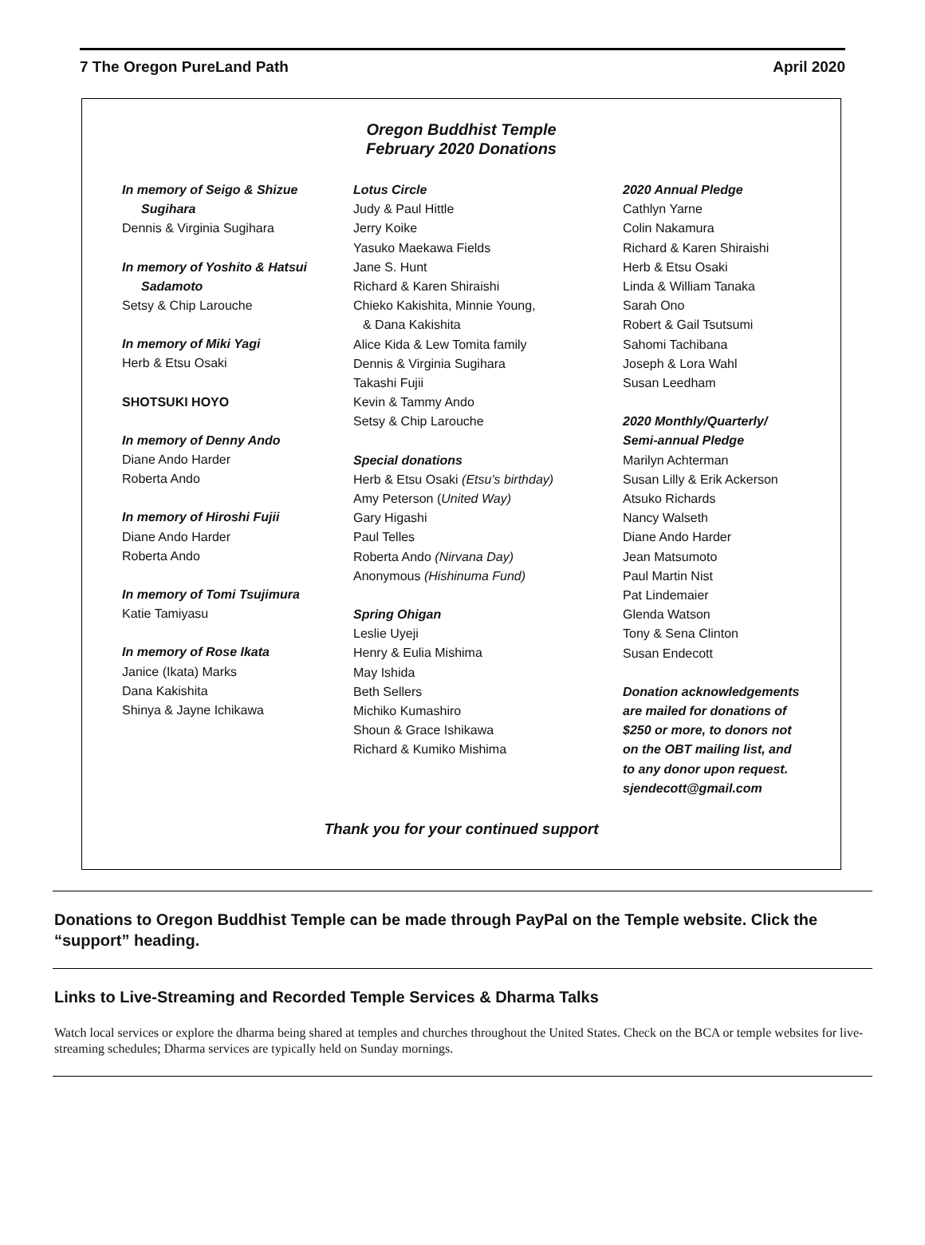7 The Oregon PureLand Path April 2020
Oregon Buddhist Temple
February 2020 Donations
In memory of Seigo & Shizue
Sugihara
Dennis & Virginia Sugihara
In memory of Yoshito & Hatsui
Sadamoto
Setsy & Chip Larouche
In memory of Miki Yagi
Herb & Etsu Osaki
SHOTSUKI HOYO
In memory of Denny Ando
Diane Ando Harder
Roberta Ando
In memory of Hiroshi Fujii
Diane Ando Harder
Roberta Ando
In memory of Tomi Tsujimura
Katie Tamiyasu
In memory of Rose Ikata
Janice (Ikata) Marks
Dana Kakishita
Shinya & Jayne Ichikawa
Lotus Circle
Judy & Paul Hittle
Jerry Koike
Yasuko Maekawa Fields
Jane S. Hunt
Richard & Karen Shiraishi
Chieko Kakishita, Minnie Young,
& Dana Kakishita
Alice Kida & Lew Tomita family
Dennis & Virginia Sugihara
Takashi Fujii
Kevin & Tammy Ando
Setsy & Chip Larouche
Special donations
Herb & Etsu Osaki (Etsu's birthday)
Amy Peterson (United Way)
Gary Higashi
Paul Telles
Roberta Ando (Nirvana Day)
Anonymous (Hishinuma Fund)
Spring Ohigan
Leslie Uyeji
Henry & Eulia Mishima
May Ishida
Beth Sellers
Michiko Kumashiro
Shoun & Grace Ishikawa
Richard & Kumiko Mishima
2020 Annual Pledge
Cathlyn Yarne
Colin Nakamura
Richard & Karen Shiraishi
Herb & Etsu Osaki
Linda & William Tanaka
Sarah Ono
Robert & Gail Tsutsumi
Sahomi Tachibana
Joseph & Lora Wahl
Susan Leedham
2020 Monthly/Quarterly/
Semi-annual Pledge
Marilyn Achterman
Susan Lilly & Erik Ackerson
Atsuko Richards
Nancy Walseth
Diane Ando Harder
Jean Matsumoto
Paul Martin Nist
Pat Lindemaier
Glenda Watson
Tony & Sena Clinton
Susan Endecott
Donation acknowledgements
are mailed for donations of
$250 or more, to donors not
on the OBT mailing list, and
to any donor upon request.
sjendecott@gmail.com
Thank you for your continued support
Donations to Oregon Buddhist Temple can be made through PayPal on the Temple website. Click the “support” heading.
Links to Live-Streaming and Recorded Temple Services & Dharma Talks
Watch local services or explore the dharma being shared at temples and churches throughout the United States. Check on the BCA or temple websites for live-streaming schedules; Dharma services are typically held on Sunday mornings.